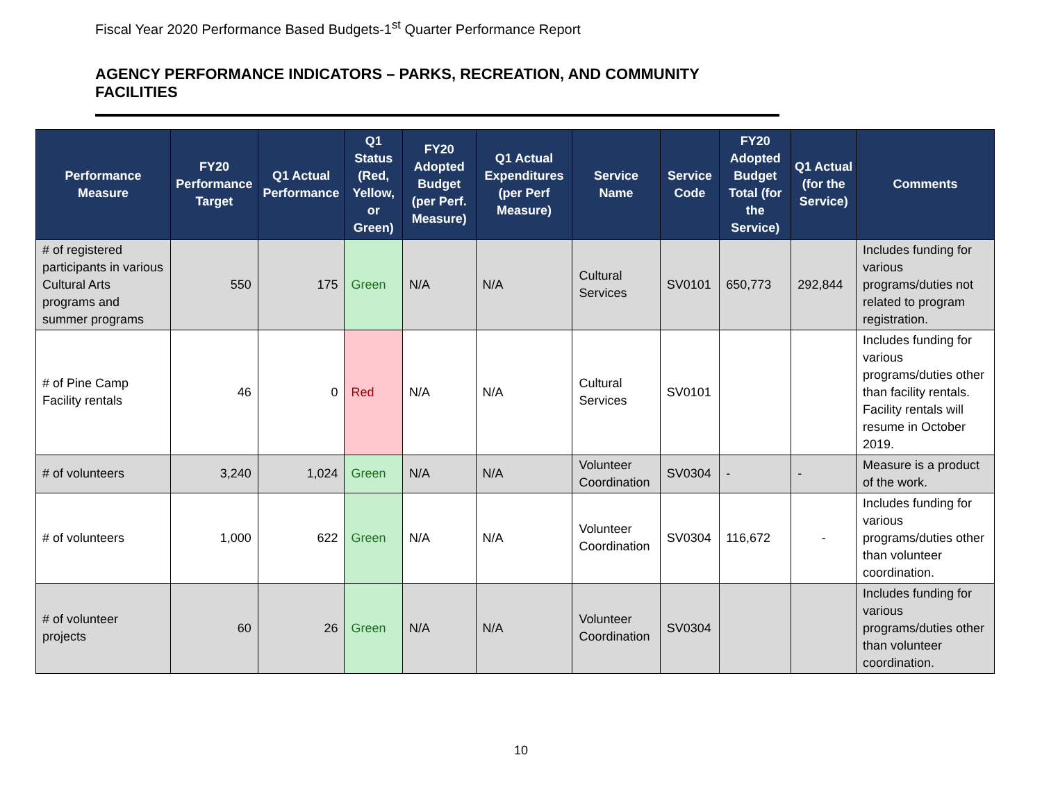Fiscal Year 2020 Performance Based Budgets-1<sup>st</sup> Quarter Performance Report
AGENCY PERFORMANCE INDICATORS – PARKS, RECREATION, AND COMMUNITY FACILITIES
| Performance Measure | FY20 Performance Target | Q1 Actual Performance | Q1 Status (Red, Yellow, or Green) | FY20 Adopted Budget (per Perf. Measure) | Q1 Actual Expenditures (per Perf Measure) | Service Name | Service Code | FY20 Adopted Budget Total (for the Service) | Q1 Actual (for the Service) | Comments |
| --- | --- | --- | --- | --- | --- | --- | --- | --- | --- | --- |
| # of registered participants in various Cultural Arts programs and summer programs | 550 | 175 | Green | N/A | N/A | Cultural Services | SV0101 | 650,773 | 292,844 | Includes funding for various programs/duties not related to program registration. |
| # of Pine Camp Facility rentals | 46 | 0 | Red | N/A | N/A | Cultural Services | SV0101 | | | Includes funding for various programs/duties other than facility rentals. Facility rentals will resume in October 2019. |
| # of volunteers | 3,240 | 1,024 | Green | N/A | N/A | Volunteer Coordination | SV0304 | - | - | Measure is a product of the work. |
| # of volunteers | 1,000 | 622 | Green | N/A | N/A | Volunteer Coordination | SV0304 | 116,672 | - | Includes funding for various programs/duties other than volunteer coordination. |
| # of volunteer projects | 60 | 26 | Green | N/A | N/A | Volunteer Coordination | SV0304 | | | Includes funding for various programs/duties other than volunteer coordination. |
10